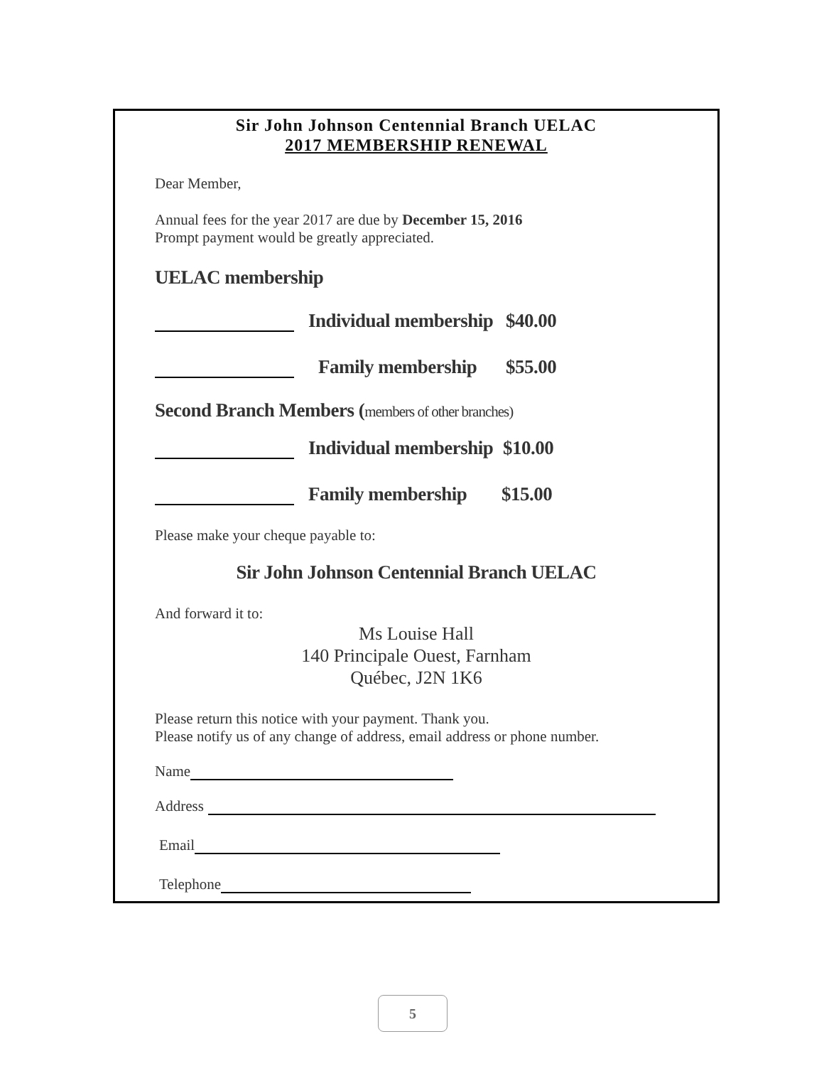Sir John Johnson Centennial Branch UELAC
2017 MEMBERSHIP RENEWAL
Dear Member,
Annual fees for the year 2017 are due by December 15, 2016
Prompt payment would be greatly appreciated.
UELAC membership
Individual membership $40.00
Family membership $55.00
Second Branch Members (members of other branches)
Individual membership $10.00
Family membership $15.00
Please make your cheque payable to:
Sir John Johnson Centennial Branch UELAC
And forward it to:
Ms Louise Hall
140 Principale Ouest, Farnham
Québec, J2N 1K6
Please return this notice with your payment. Thank you.
Please notify us of any change of address, email address or phone number.
Name
Address
Email
Telephone
5